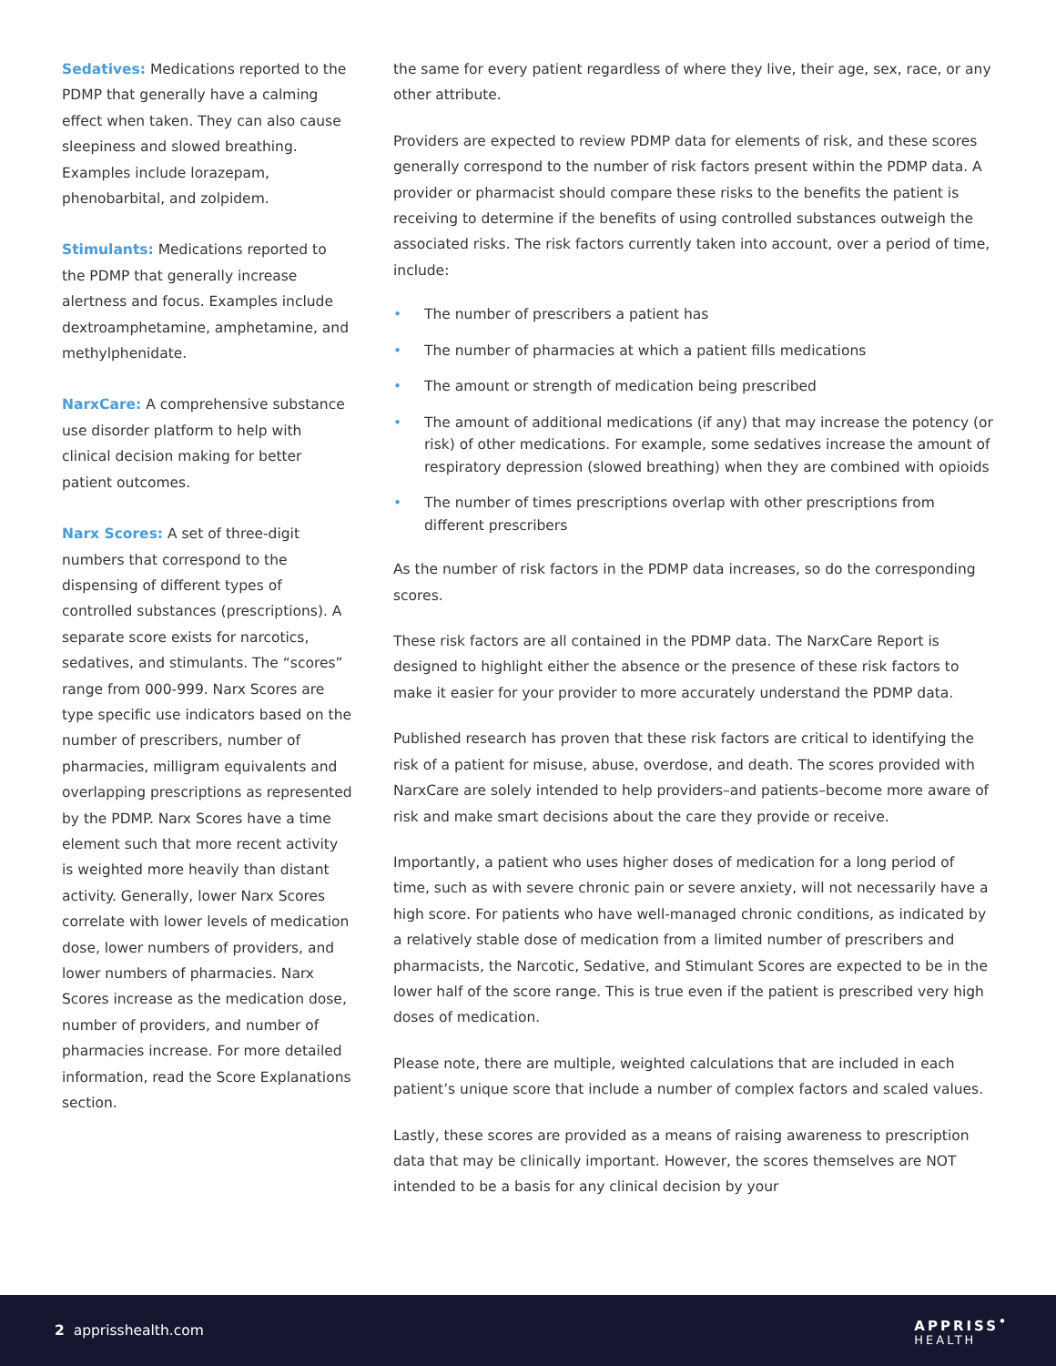Sedatives: Medications reported to the PDMP that generally have a calming effect when taken. They can also cause sleepiness and slowed breathing. Examples include lorazepam, phenobarbital, and zolpidem.
Stimulants: Medications reported to the PDMP that generally increase alertness and focus. Examples include dextroamphetamine, amphetamine, and methylphenidate.
NarxCare: A comprehensive substance use disorder platform to help with clinical decision making for better patient outcomes.
Narx Scores: A set of three-digit numbers that correspond to the dispensing of different types of controlled substances (prescriptions). A separate score exists for narcotics, sedatives, and stimulants. The “scores” range from 000-999. Narx Scores are type specific use indicators based on the number of prescribers, number of pharmacies, milligram equivalents and overlapping prescriptions as represented by the PDMP. Narx Scores have a time element such that more recent activity is weighted more heavily than distant activity. Generally, lower Narx Scores correlate with lower levels of medication dose, lower numbers of providers, and lower numbers of pharmacies. Narx Scores increase as the medication dose, number of providers, and number of pharmacies increase. For more detailed information, read the Score Explanations section.
the same for every patient regardless of where they live, their age, sex, race, or any other attribute.
Providers are expected to review PDMP data for elements of risk, and these scores generally correspond to the number of risk factors present within the PDMP data. A provider or pharmacist should compare these risks to the benefits the patient is receiving to determine if the benefits of using controlled substances outweigh the associated risks. The risk factors currently taken into account, over a period of time, include:
• The number of prescribers a patient has
• The number of pharmacies at which a patient fills medications
• The amount or strength of medication being prescribed
• The amount of additional medications (if any) that may increase the potency (or risk) of other medications. For example, some sedatives increase the amount of respiratory depression (slowed breathing) when they are combined with opioids
• The number of times prescriptions overlap with other prescriptions from different prescribers
As the number of risk factors in the PDMP data increases, so do the corresponding scores.
These risk factors are all contained in the PDMP data. The NarxCare Report is designed to highlight either the absence or the presence of these risk factors to make it easier for your provider to more accurately understand the PDMP data.
Published research has proven that these risk factors are critical to identifying the risk of a patient for misuse, abuse, overdose, and death. The scores provided with NarxCare are solely intended to help providers–and patients–become more aware of risk and make smart decisions about the care they provide or receive.
Importantly, a patient who uses higher doses of medication for a long period of time, such as with severe chronic pain or severe anxiety, will not necessarily have a high score. For patients who have well-managed chronic conditions, as indicated by a relatively stable dose of medication from a limited number of prescribers and pharmacists, the Narcotic, Sedative, and Stimulant Scores are expected to be in the lower half of the score range. This is true even if the patient is prescribed very high doses of medication.
Please note, there are multiple, weighted calculations that are included in each patient’s unique score that include a number of complex factors and scaled values.
Lastly, these scores are provided as a means of raising awareness to prescription data that may be clinically important. However, the scores themselves are NOT intended to be a basis for any clinical decision by your
2 apprisshealth.com
APPRISS<sup>•</sup>
HEALTH